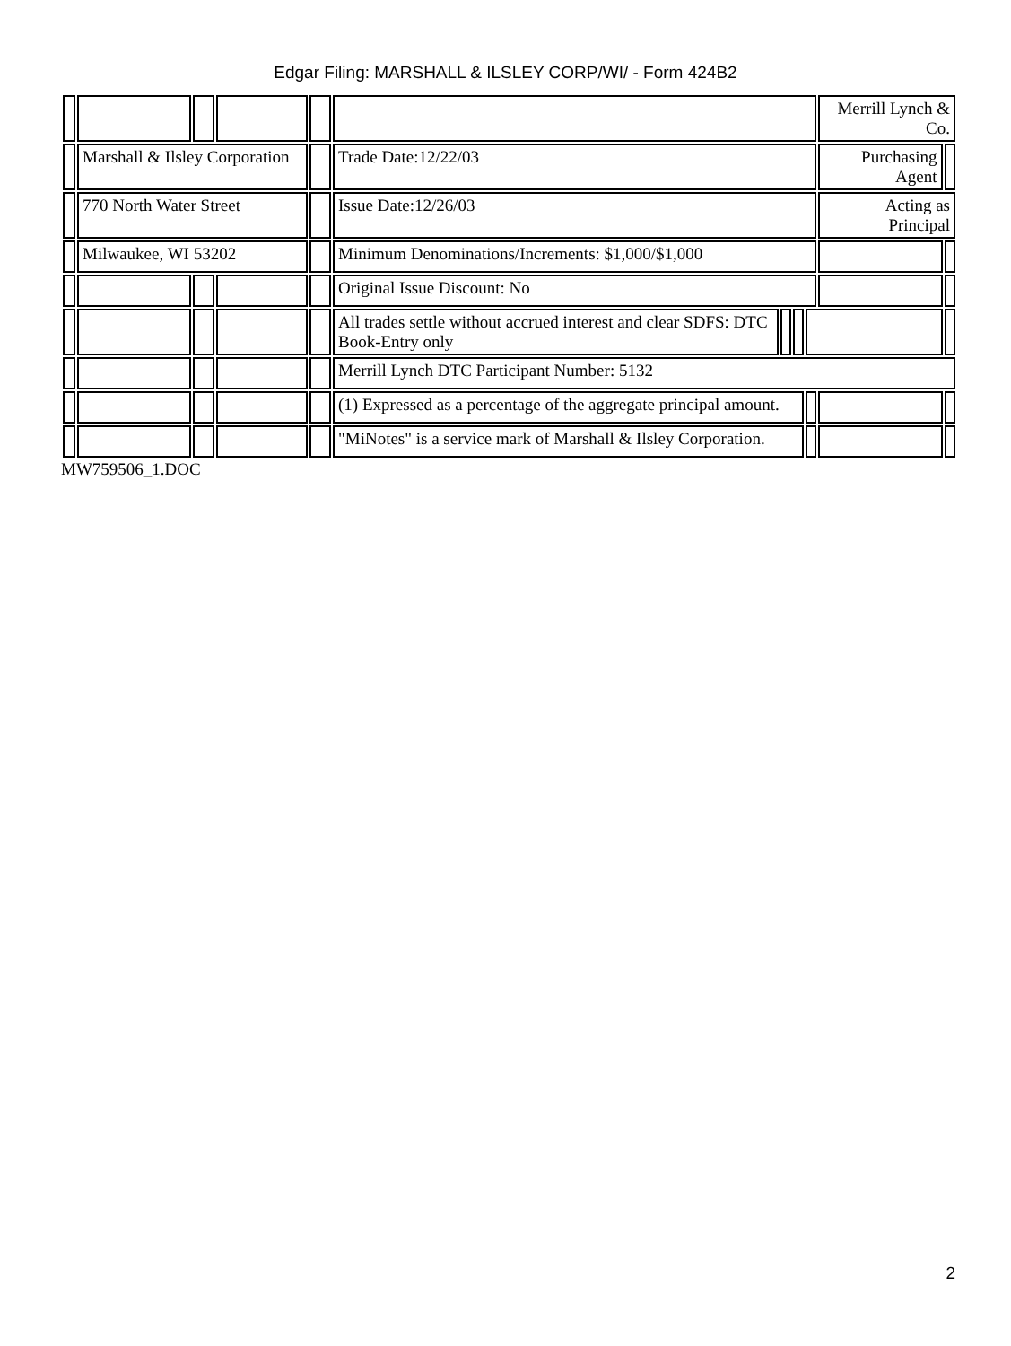Edgar Filing: MARSHALL & ILSLEY CORP/WI/ - Form 424B2
| | | | | | | | | | Merrill Lynch & Co. | |
| | Marshall & Ilsley Corporation | | | | Trade Date:12/22/03 | | | | Purchasing Agent | |
| | 770 North Water Street | | | | Issue Date:12/26/03 | | | | Acting as Principal | |
| | Milwaukee, WI 53202 | | | | Minimum Denominations/Increments: $1,000/$1,000 | | | | | |
| | | | | | Original Issue Discount: No | | | | | |
| | | | | | All trades settle without accrued interest and clear SDFS: DTC Book-Entry only | | | | | |
| | | | | | Merrill Lynch DTC Participant Number: 5132 | | | | | |
| | | | | | (1) Expressed as a percentage of the aggregate principal amount. | | | | | |
| | | | | | "MiNotes" is a service mark of Marshall & Ilsley Corporation. | | | | | |
MW759506_1.DOC
2